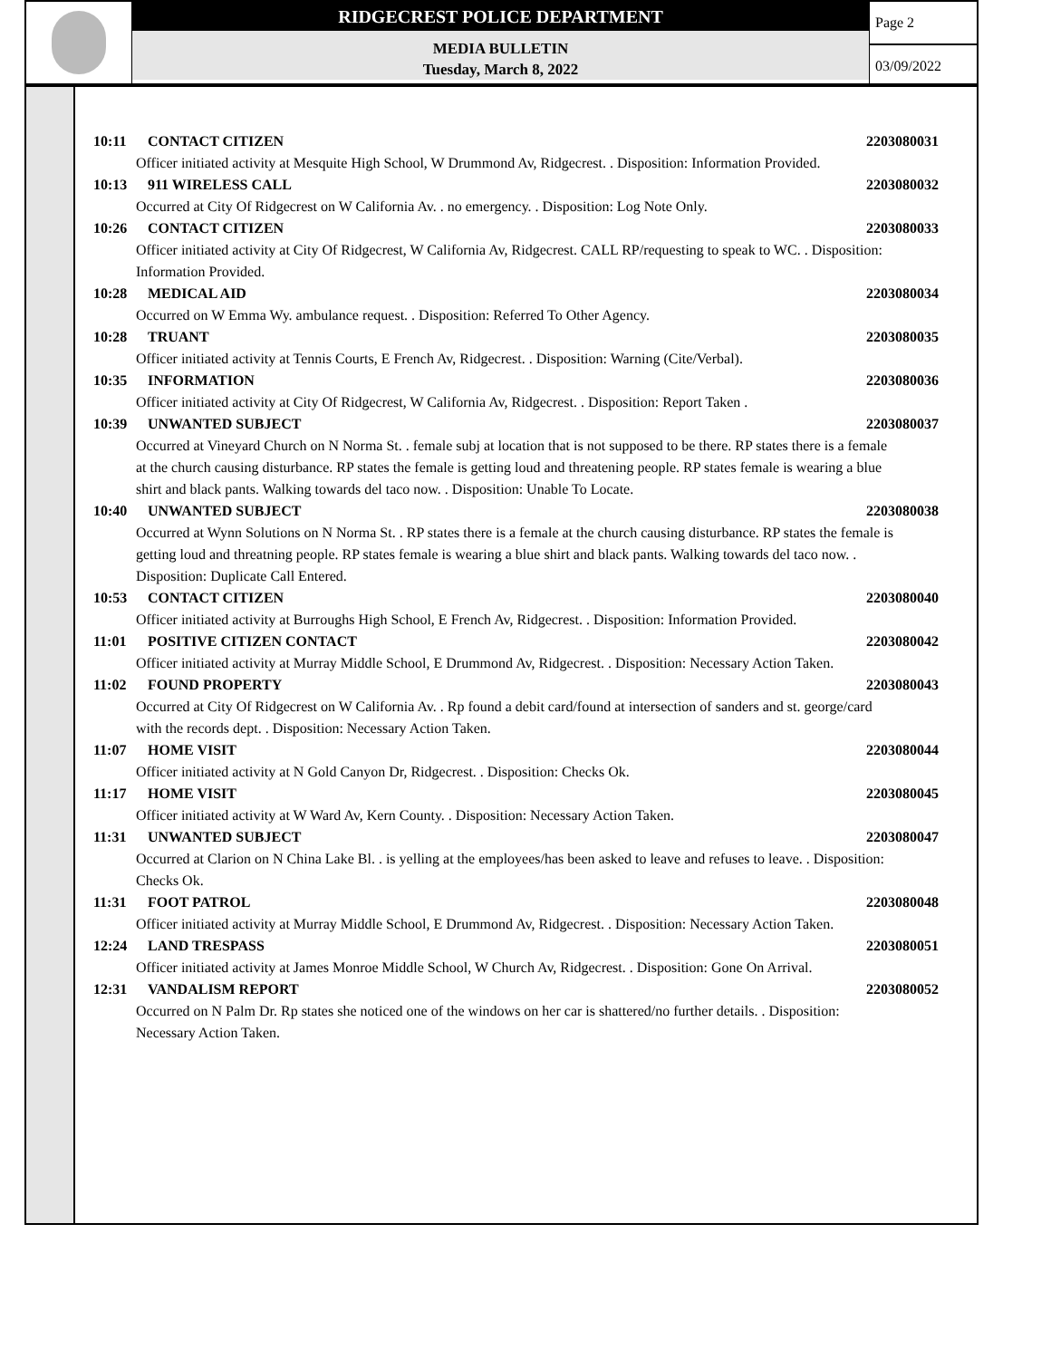RIDGECREST POLICE DEPARTMENT
MEDIA BULLETIN
Tuesday, March 8, 2022
Page 2
03/09/2022
10:11 CONTACT CITIZEN 2203080031
Officer initiated activity at Mesquite High School, W Drummond Av, Ridgecrest. . Disposition: Information Provided.
10:13 911 WIRELESS CALL 2203080032
Occurred at City Of Ridgecrest on W California Av. . no emergency. . Disposition: Log Note Only.
10:26 CONTACT CITIZEN 2203080033
Officer initiated activity at City Of Ridgecrest, W California Av, Ridgecrest. CALL RP/requesting to speak to WC. . Disposition: Information Provided.
10:28 MEDICAL AID 2203080034
Occurred on W Emma Wy. ambulance request. . Disposition: Referred To Other Agency.
10:28 TRUANT 2203080035
Officer initiated activity at Tennis Courts, E French Av, Ridgecrest. . Disposition: Warning (Cite/Verbal).
10:35 INFORMATION 2203080036
Officer initiated activity at City Of Ridgecrest, W California Av, Ridgecrest. . Disposition: Report Taken .
10:39 UNWANTED SUBJECT 2203080037
Occurred at Vineyard Church on N Norma St. . female subj at location that is not supposed to be there. RP states there is a female at the church causing disturbance. RP states the female is getting loud and threatening people. RP states female is wearing a blue shirt and black pants. Walking towards del taco now. . Disposition: Unable To Locate.
10:40 UNWANTED SUBJECT 2203080038
Occurred at Wynn Solutions on N Norma St. . RP states there is a female at the church causing disturbance. RP states the female is getting loud and threatning people. RP states female is wearing a blue shirt and black pants. Walking towards del taco now. . Disposition: Duplicate Call Entered.
10:53 CONTACT CITIZEN 2203080040
Officer initiated activity at Burroughs High School, E French Av, Ridgecrest. . Disposition: Information Provided.
11:01 POSITIVE CITIZEN CONTACT 2203080042
Officer initiated activity at Murray Middle School, E Drummond Av, Ridgecrest. . Disposition: Necessary Action Taken.
11:02 FOUND PROPERTY 2203080043
Occurred at City Of Ridgecrest on W California Av. . Rp found a debit card/found at intersection of sanders and st. george/card with the records dept. . Disposition: Necessary Action Taken.
11:07 HOME VISIT 2203080044
Officer initiated activity at N Gold Canyon Dr, Ridgecrest. . Disposition: Checks Ok.
11:17 HOME VISIT 2203080045
Officer initiated activity at W Ward Av, Kern County. . Disposition: Necessary Action Taken.
11:31 UNWANTED SUBJECT 2203080047
Occurred at Clarion on N China Lake Bl. . is yelling at the employees/has been asked to leave and refuses to leave. . Disposition: Checks Ok.
11:31 FOOT PATROL 2203080048
Officer initiated activity at Murray Middle School, E Drummond Av, Ridgecrest. . Disposition: Necessary Action Taken.
12:24 LAND TRESPASS 2203080051
Officer initiated activity at James Monroe Middle School, W Church Av, Ridgecrest. . Disposition: Gone On Arrival.
12:31 VANDALISM REPORT 2203080052
Occurred on N Palm Dr. Rp states she noticed one of the windows on her car is shattered/no further details. . Disposition: Necessary Action Taken.